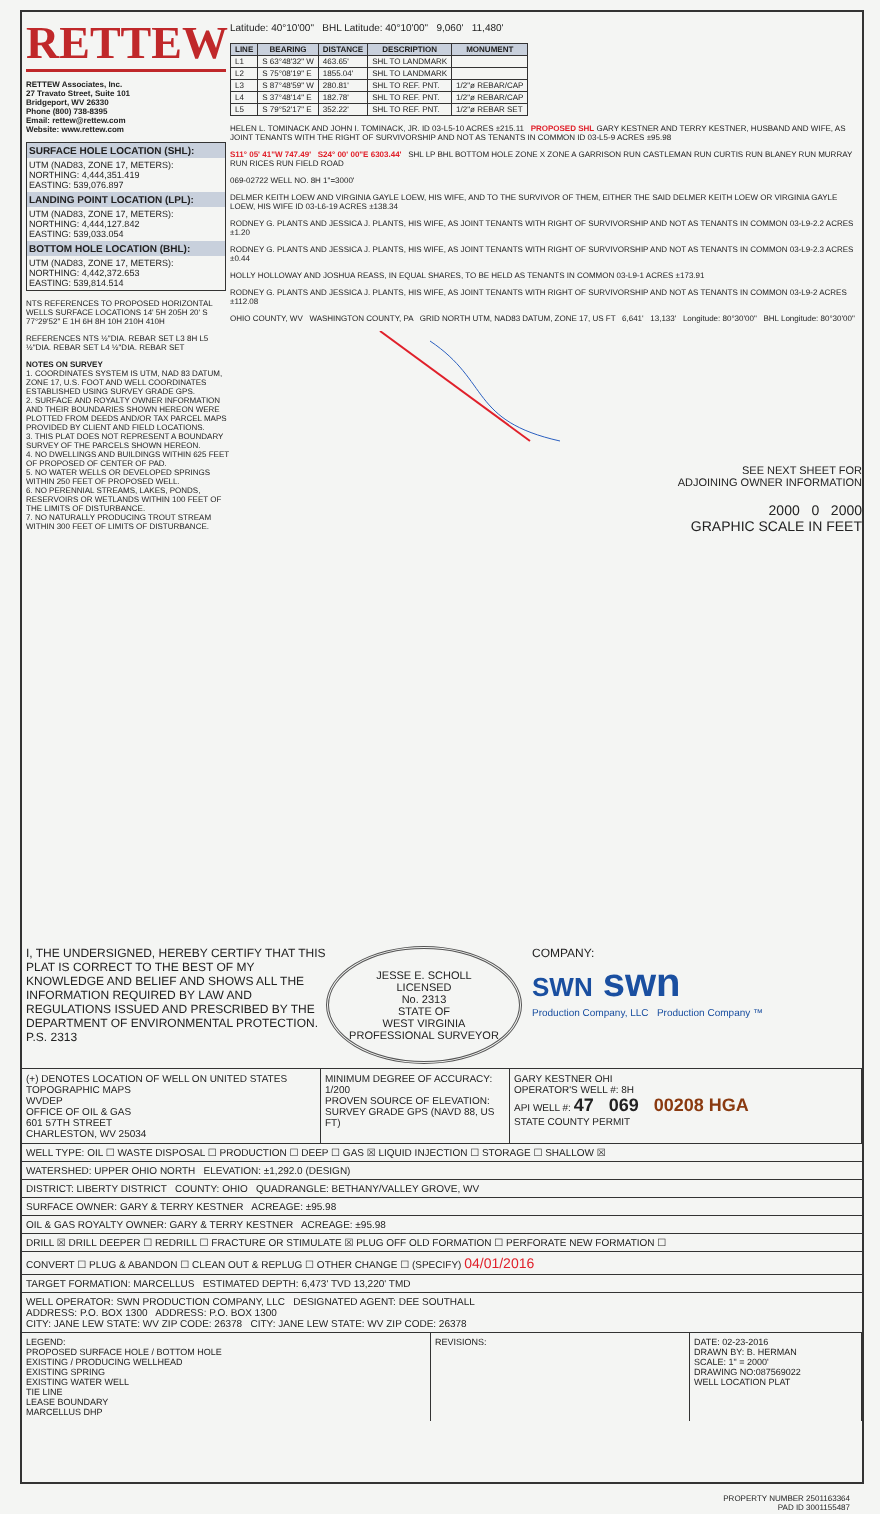RETTEW
RETTEW Associates, Inc.
27 Travato Street, Suite 101
Bridgeport, WV 26330
Phone (800) 738-8395
Email: rettew@rettew.com
Website: www.rettew.com
SURFACE HOLE LOCATION (SHL):
UTM (NAD83, ZONE 17, METERS):
NORTHING: 4,444,351.419
EASTING: 539,076.897
LANDING POINT LOCATION (LPL):
UTM (NAD83, ZONE 17, METERS):
NORTHING: 4,444,127.842
EASTING: 539,033.054
BOTTOM HOLE LOCATION (BHL):
UTM (NAD83, ZONE 17, METERS):
NORTHING: 4,442,372.653
EASTING: 539,814.514
NTS REFERENCES TO PROPOSED HORIZONTAL WELLS SURFACE LOCATIONS 14' 5H 205H 20' S 77°29'52" E 1H 6H 8H 10H 210H 410H
REFERENCES NTS ½"DIA. REBAR SET L3 8H L5 ½"DIA. REBAR SET L4 ½"DIA. REBAR SET
NOTES ON SURVEY
1. COORDINATES SYSTEM IS UTM, NAD 83 DATUM, ZONE 17, U.S. FOOT AND WELL COORDINATES ESTABLISHED USING SURVEY GRADE GPS.
2. SURFACE AND ROYALTY OWNER INFORMATION AND THEIR BOUNDARIES SHOWN HEREON WERE PLOTTED FROM DEEDS AND/OR TAX PARCEL MAPS PROVIDED BY CLIENT AND FIELD LOCATIONS.
3. THIS PLAT DOES NOT REPRESENT A BOUNDARY SURVEY OF THE PARCELS SHOWN HEREON.
4. NO DWELLINGS AND BUILDINGS WITHIN 625 FEET OF PROPOSED OF CENTER OF PAD.
5. NO WATER WELLS OR DEVELOPED SPRINGS WITHIN 250 FEET OF PROPOSED WELL.
6. NO PERENNIAL STREAMS, LAKES, PONDS, RESERVOIRS OR WETLANDS WITHIN 100 FEET OF THE LIMITS OF DISTURBANCE.
7. NO NATURALLY PRODUCING TROUT STREAM WITHIN 300 FEET OF LIMITS OF DISTURBANCE.
Latitude: 40°10'00" BHL Latitude: 40°10'00" 9,060' 11,480'
| LINE | BEARING | DISTANCE | DESCRIPTION | MONUMENT |
| --- | --- | --- | --- | --- |
| L1 | S 63°48'32" W | 463.65' | SHL TO LANDMARK | |
| L2 | S 75°08'19" E | 1855.04' | SHL TO LANDMARK | |
| L3 | S 87°48'59" W | 280.81' | SHL TO REF. PNT. | 1/2"ø REBAR/CAP |
| L4 | S 37°48'14" E | 182.78' | SHL TO REF. PNT. | 1/2"ø REBAR/CAP |
| L5 | S 79°52'17" E | 352.22' | SHL TO REF. PNT. | 1/2"ø REBAR SET |
HELEN L. TOMINACK AND JOHN I. TOMINACK, JR. ID 03-L5-10 ACRES ±215.11 PROPOSED SHL GARY KESTNER AND TERRY KESTNER, HUSBAND AND WIFE, AS JOINT TENANTS WITH THE RIGHT OF SURVIVORSHIP AND NOT AS TENANTS IN COMMON ID 03-L5-9 ACRES ±95.98
S11° 05' 41"W 747.49' S24° 00' 00"E 6303.44' SHL LP BHL BOTTOM HOLE ZONE X ZONE A GARRISON RUN CASTLEMAN RUN CURTIS RUN BLANEY RUN MURRAY RUN RICES RUN FIELD ROAD
069-02722 WELL NO. 8H 1"=3000'
DELMER KEITH LOEW AND VIRGINIA GAYLE LOEW, HIS WIFE, AND TO THE SURVIVOR OF THEM, EITHER THE SAID DELMER KEITH LOEW OR VIRGINIA GAYLE LOEW, HIS WIFE ID 03-L6-19 ACRES ±138.34
RODNEY G. PLANTS AND JESSICA J. PLANTS, HIS WIFE, AS JOINT TENANTS WITH RIGHT OF SURVIVORSHIP AND NOT AS TENANTS IN COMMON 03-L9-2.2 ACRES ±1.20
RODNEY G. PLANTS AND JESSICA J. PLANTS, HIS WIFE, AS JOINT TENANTS WITH RIGHT OF SURVIVORSHIP AND NOT AS TENANTS IN COMMON 03-L9-2.3 ACRES ±0.44
HOLLY HOLLOWAY AND JOSHUA REASS, IN EQUAL SHARES, TO BE HELD AS TENANTS IN COMMON 03-L9-1 ACRES ±173.91
RODNEY G. PLANTS AND JESSICA J. PLANTS, HIS WIFE, AS JOINT TENANTS WITH RIGHT OF SURVIVORSHIP AND NOT AS TENANTS IN COMMON 03-L9-2 ACRES ±112.08
OHIO COUNTY, WV WASHINGTON COUNTY, PA GRID NORTH UTM, NAD83 DATUM, ZONE 17, US FT 6,641' 13,133' Longitude: 80°30'00" BHL Longitude: 80°30'00"
SEE NEXT SHEET FOR
ADJOINING OWNER INFORMATION
2000 0 2000
GRAPHIC SCALE IN FEET
I, THE UNDERSIGNED, HEREBY CERTIFY THAT THIS PLAT IS CORRECT TO THE BEST OF MY KNOWLEDGE AND BELIEF AND SHOWS ALL THE INFORMATION REQUIRED BY LAW AND REGULATIONS ISSUED AND PRESCRIBED BY THE DEPARTMENT OF ENVIRONMENTAL PROTECTION.
P.S. 2313
JESSE E. SCHOLL
LICENSED
No. 2313
STATE OF
WEST VIRGINIA
PROFESSIONAL SURVEYOR
COMPANY:
SWN swn
Production Company, LLC Production Company ™
(+) DENOTES LOCATION OF WELL ON UNITED STATES TOPOGRAPHIC MAPS
WVDEP
OFFICE OF OIL & GAS
601 57TH STREET
CHARLESTON, WV 25034
MINIMUM DEGREE OF ACCURACY: 1/200
PROVEN SOURCE OF ELEVATION: SURVEY GRADE GPS (NAVD 88, US FT)
GARY KESTNER OHI
OPERATOR'S WELL #: 8H
API WELL #: 47 069 00208 HGA
STATE COUNTY PERMIT
WELL TYPE: OIL ☐ WASTE DISPOSAL ☐ PRODUCTION ☐ DEEP ☐ GAS ☒ LIQUID INJECTION ☐ STORAGE ☐ SHALLOW ☒
WATERSHED: UPPER OHIO NORTH ELEVATION: ±1,292.0 (DESIGN)
DISTRICT: LIBERTY DISTRICT COUNTY: OHIO QUADRANGLE: BETHANY/VALLEY GROVE, WV
SURFACE OWNER: GARY & TERRY KESTNER ACREAGE: ±95.98
OIL & GAS ROYALTY OWNER: GARY & TERRY KESTNER ACREAGE: ±95.98
DRILL ☒ DRILL DEEPER ☐ REDRILL ☐ FRACTURE OR STIMULATE ☒ PLUG OFF OLD FORMATION ☐ PERFORATE NEW FORMATION ☐
CONVERT ☐ PLUG & ABANDON ☐ CLEAN OUT & REPLUG ☐ OTHER CHANGE ☐ (SPECIFY) 04/01/2016
TARGET FORMATION: MARCELLUS ESTIMATED DEPTH: 6,473' TVD 13,220' TMD
WELL OPERATOR: SWN PRODUCTION COMPANY, LLC DESIGNATED AGENT: DEE SOUTHALL
ADDRESS: P.O. BOX 1300 ADDRESS: P.O. BOX 1300
CITY: JANE LEW STATE: WV ZIP CODE: 26378 CITY: JANE LEW STATE: WV ZIP CODE: 26378
LEGEND:
PROPOSED SURFACE HOLE / BOTTOM HOLE
EXISTING / PRODUCING WELLHEAD
EXISTING SPRING
EXISTING WATER WELL
TIE LINE
LEASE BOUNDARY
MARCELLUS DHP
REVISIONS: DATE: 02-23-2016
DRAWN BY: B. HERMAN
SCALE: 1" = 2000'
DRAWING NO:087569022
WELL LOCATION PLAT
PROPERTY NUMBER 2501163364
PAD ID 3001155487